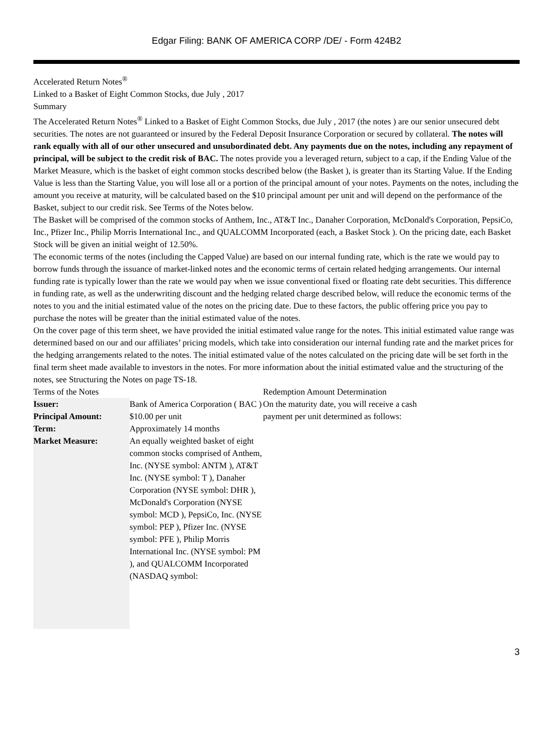Edgar Filing: BANK OF AMERICA CORP /DE/ - Form 424B2
Accelerated Return Notes<sup>®</sup>
Linked to a Basket of Eight Common Stocks, due July , 2017
Summary
The Accelerated Return Notes<sup>®</sup> Linked to a Basket of Eight Common Stocks, due July , 2017 (the notes ) are our senior unsecured debt securities. The notes are not guaranteed or insured by the Federal Deposit Insurance Corporation or secured by collateral. The notes will rank equally with all of our other unsecured and unsubordinated debt. Any payments due on the notes, including any repayment of principal, will be subject to the credit risk of BAC. The notes provide you a leveraged return, subject to a cap, if the Ending Value of the Market Measure, which is the basket of eight common stocks described below (the Basket ), is greater than its Starting Value. If the Ending Value is less than the Starting Value, you will lose all or a portion of the principal amount of your notes. Payments on the notes, including the amount you receive at maturity, will be calculated based on the $10 principal amount per unit and will depend on the performance of the Basket, subject to our credit risk. See Terms of the Notes below.
The Basket will be comprised of the common stocks of Anthem, Inc., AT&T Inc., Danaher Corporation, McDonald's Corporation, PepsiCo, Inc., Pfizer Inc., Philip Morris International Inc., and QUALCOMM Incorporated (each, a Basket Stock ). On the pricing date, each Basket Stock will be given an initial weight of 12.50%.
The economic terms of the notes (including the Capped Value) are based on our internal funding rate, which is the rate we would pay to borrow funds through the issuance of market-linked notes and the economic terms of certain related hedging arrangements. Our internal funding rate is typically lower than the rate we would pay when we issue conventional fixed or floating rate debt securities. This difference in funding rate, as well as the underwriting discount and the hedging related charge described below, will reduce the economic terms of the notes to you and the initial estimated value of the notes on the pricing date. Due to these factors, the public offering price you pay to purchase the notes will be greater than the initial estimated value of the notes.
On the cover page of this term sheet, we have provided the initial estimated value range for the notes. This initial estimated value range was determined based on our and our affiliates’ pricing models, which take into consideration our internal funding rate and the market prices for the hedging arrangements related to the notes. The initial estimated value of the notes calculated on the pricing date will be set forth in the final term sheet made available to investors in the notes. For more information about the initial estimated value and the structuring of the notes, see Structuring the Notes on page TS-18.
| Terms of the Notes | | Redemption Amount Determination |
| Issuer: | Bank of America Corporation ( BAC ) | On the maturity date, you will receive a cash payment per unit determined as follows: |
| Principal Amount: | $10.00 per unit | |
| Term: | Approximately 14 months | |
| Market Measure: | An equally weighted basket of eight common stocks comprised of Anthem, Inc. (NYSE symbol: ANTM ), AT&T Inc. (NYSE symbol: T ), Danaher Corporation (NYSE symbol: DHR ), McDonald's Corporation (NYSE symbol: MCD ), PepsiCo, Inc. (NYSE symbol: PEP ), Pfizer Inc. (NYSE symbol: PFE ), Philip Morris International Inc. (NYSE symbol: PM ), and QUALCOMM Incorporated (NASDAQ symbol: | |
3